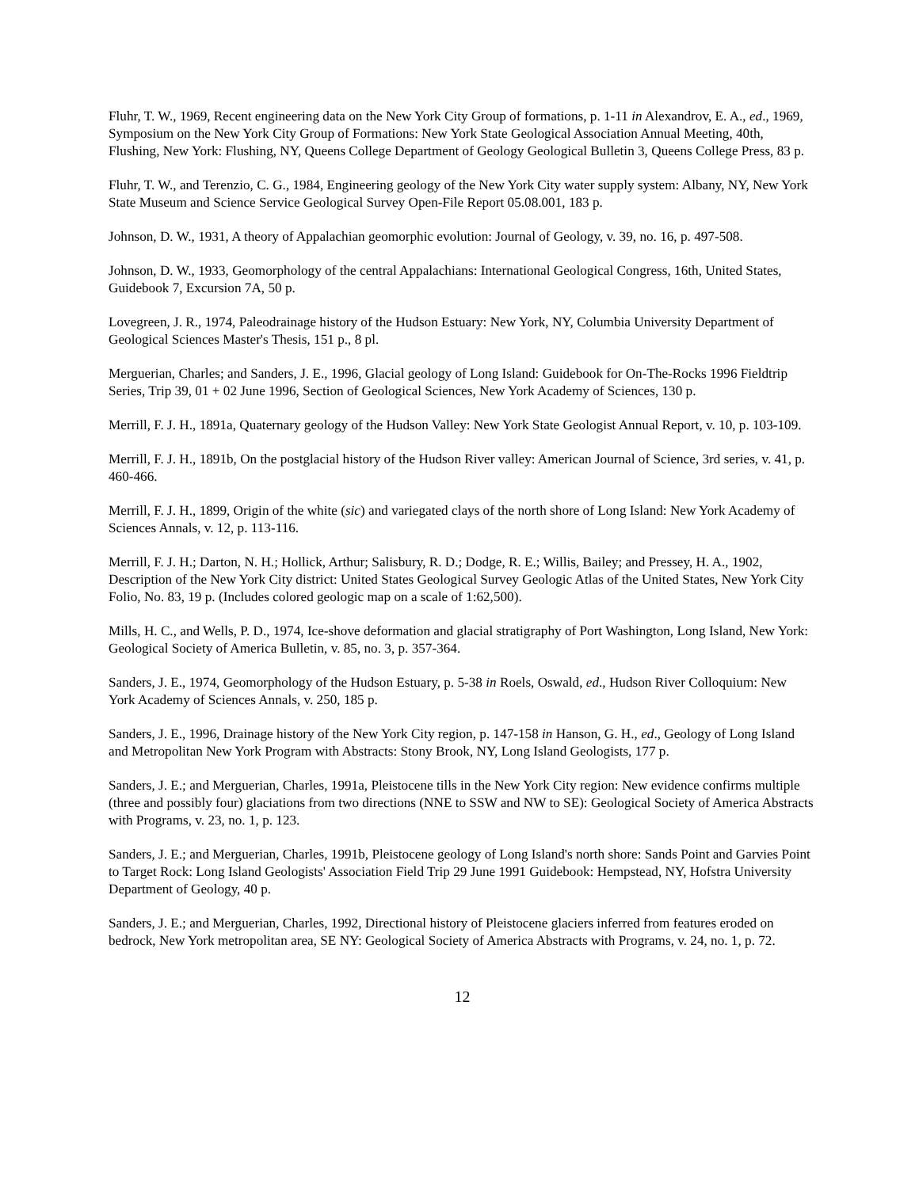Fluhr, T. W., 1969, Recent engineering data on the New York City Group of formations, p. 1-11 in Alexandrov, E. A., ed., 1969, Symposium on the New York City Group of Formations: New York State Geological Association Annual Meeting, 40th, Flushing, New York: Flushing, NY, Queens College Department of Geology Geological Bulletin 3, Queens College Press, 83 p.
Fluhr, T. W., and Terenzio, C. G., 1984, Engineering geology of the New York City water supply system: Albany, NY, New York State Museum and Science Service Geological Survey Open-File Report 05.08.001, 183 p.
Johnson, D. W., 1931, A theory of Appalachian geomorphic evolution: Journal of Geology, v. 39, no. 16, p. 497-508.
Johnson, D. W., 1933, Geomorphology of the central Appalachians: International Geological Congress, 16th, United States, Guidebook 7, Excursion 7A, 50 p.
Lovegreen, J. R., 1974, Paleodrainage history of the Hudson Estuary: New York, NY, Columbia University Department of Geological Sciences Master's Thesis, 151 p., 8 pl.
Merguerian, Charles; and Sanders, J. E., 1996, Glacial geology of Long Island: Guidebook for On-The-Rocks 1996 Fieldtrip Series, Trip 39, 01 + 02 June 1996, Section of Geological Sciences, New York Academy of Sciences, 130 p.
Merrill, F. J. H., 1891a, Quaternary geology of the Hudson Valley: New York State Geologist Annual Report, v. 10, p. 103-109.
Merrill, F. J. H., 1891b, On the postglacial history of the Hudson River valley: American Journal of Science, 3rd series, v. 41, p. 460-466.
Merrill, F. J. H., 1899, Origin of the white (sic) and variegated clays of the north shore of Long Island: New York Academy of Sciences Annals, v. 12, p. 113-116.
Merrill, F. J. H.; Darton, N. H.; Hollick, Arthur; Salisbury, R. D.; Dodge, R. E.; Willis, Bailey; and Pressey, H. A., 1902, Description of the New York City district: United States Geological Survey Geologic Atlas of the United States, New York City Folio, No. 83, 19 p. (Includes colored geologic map on a scale of 1:62,500).
Mills, H. C., and Wells, P. D., 1974, Ice-shove deformation and glacial stratigraphy of Port Washington, Long Island, New York: Geological Society of America Bulletin, v. 85, no. 3, p. 357-364.
Sanders, J. E., 1974, Geomorphology of the Hudson Estuary, p. 5-38 in Roels, Oswald, ed., Hudson River Colloquium: New York Academy of Sciences Annals, v. 250, 185 p.
Sanders, J. E., 1996, Drainage history of the New York City region, p. 147-158 in Hanson, G. H., ed., Geology of Long Island and Metropolitan New York Program with Abstracts: Stony Brook, NY, Long Island Geologists, 177 p.
Sanders, J. E.; and Merguerian, Charles, 1991a, Pleistocene tills in the New York City region: New evidence confirms multiple (three and possibly four) glaciations from two directions (NNE to SSW and NW to SE): Geological Society of America Abstracts with Programs, v. 23, no. 1, p. 123.
Sanders, J. E.; and Merguerian, Charles, 1991b, Pleistocene geology of Long Island's north shore: Sands Point and Garvies Point to Target Rock: Long Island Geologists' Association Field Trip 29 June 1991 Guidebook: Hempstead, NY, Hofstra University Department of Geology, 40 p.
Sanders, J. E.; and Merguerian, Charles, 1992, Directional history of Pleistocene glaciers inferred from features eroded on bedrock, New York metropolitan area, SE NY: Geological Society of America Abstracts with Programs, v. 24, no. 1, p. 72.
12